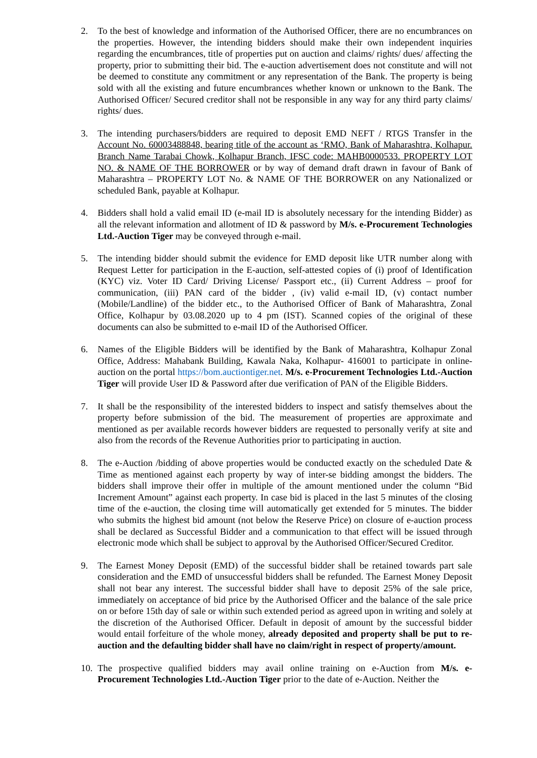2. To the best of knowledge and information of the Authorised Officer, there are no encumbrances on the properties. However, the intending bidders should make their own independent inquiries regarding the encumbrances, title of properties put on auction and claims/ rights/ dues/ affecting the property, prior to submitting their bid. The e-auction advertisement does not constitute and will not be deemed to constitute any commitment or any representation of the Bank. The property is being sold with all the existing and future encumbrances whether known or unknown to the Bank. The Authorised Officer/ Secured creditor shall not be responsible in any way for any third party claims/ rights/ dues.
3. The intending purchasers/bidders are required to deposit EMD NEFT / RTGS Transfer in the Account No. 60003488848, bearing title of the account as ‘RMO, Bank of Maharashtra, Kolhapur. Branch Name Tarabai Chowk, Kolhapur Branch, IFSC code: MAHB0000533. PROPERTY LOT NO. & NAME OF THE BORROWER or by way of demand draft drawn in favour of Bank of Maharashtra – PROPERTY LOT No. & NAME OF THE BORROWER on any Nationalized or scheduled Bank, payable at Kolhapur.
4. Bidders shall hold a valid email ID (e-mail ID is absolutely necessary for the intending Bidder) as all the relevant information and allotment of ID & password by M/s. e-Procurement Technologies Ltd.-Auction Tiger may be conveyed through e-mail.
5. The intending bidder should submit the evidence for EMD deposit like UTR number along with Request Letter for participation in the E-auction, self-attested copies of (i) proof of Identification (KYC) viz. Voter ID Card/ Driving License/ Passport etc., (ii) Current Address – proof for communication, (iii) PAN card of the bidder , (iv) valid e-mail ID, (v) contact number (Mobile/Landline) of the bidder etc., to the Authorised Officer of Bank of Maharashtra, Zonal Office, Kolhapur by 03.08.2020 up to 4 pm (IST). Scanned copies of the original of these documents can also be submitted to e-mail ID of the Authorised Officer.
6. Names of the Eligible Bidders will be identified by the Bank of Maharashtra, Kolhapur Zonal Office, Address: Mahabank Building, Kawala Naka, Kolhapur- 416001 to participate in online-auction on the portal https://bom.auctiontiger.net. M/s. e-Procurement Technologies Ltd.-Auction Tiger will provide User ID & Password after due verification of PAN of the Eligible Bidders.
7. It shall be the responsibility of the interested bidders to inspect and satisfy themselves about the property before submission of the bid. The measurement of properties are approximate and mentioned as per available records however bidders are requested to personally verify at site and also from the records of the Revenue Authorities prior to participating in auction.
8. The e-Auction /bidding of above properties would be conducted exactly on the scheduled Date & Time as mentioned against each property by way of inter-se bidding amongst the bidders. The bidders shall improve their offer in multiple of the amount mentioned under the column “Bid Increment Amount” against each property. In case bid is placed in the last 5 minutes of the closing time of the e-auction, the closing time will automatically get extended for 5 minutes. The bidder who submits the highest bid amount (not below the Reserve Price) on closure of e-auction process shall be declared as Successful Bidder and a communication to that effect will be issued through electronic mode which shall be subject to approval by the Authorised Officer/Secured Creditor.
9. The Earnest Money Deposit (EMD) of the successful bidder shall be retained towards part sale consideration and the EMD of unsuccessful bidders shall be refunded. The Earnest Money Deposit shall not bear any interest. The successful bidder shall have to deposit 25% of the sale price, immediately on acceptance of bid price by the Authorised Officer and the balance of the sale price on or before 15th day of sale or within such extended period as agreed upon in writing and solely at the discretion of the Authorised Officer. Default in deposit of amount by the successful bidder would entail forfeiture of the whole money, already deposited and property shall be put to re-auction and the defaulting bidder shall have no claim/right in respect of property/amount.
10.
The prospective qualified bidders may avail online training on e-Auction from M/s. e-Procurement Technologies Ltd.-Auction Tiger prior to the date of e-Auction. Neither the